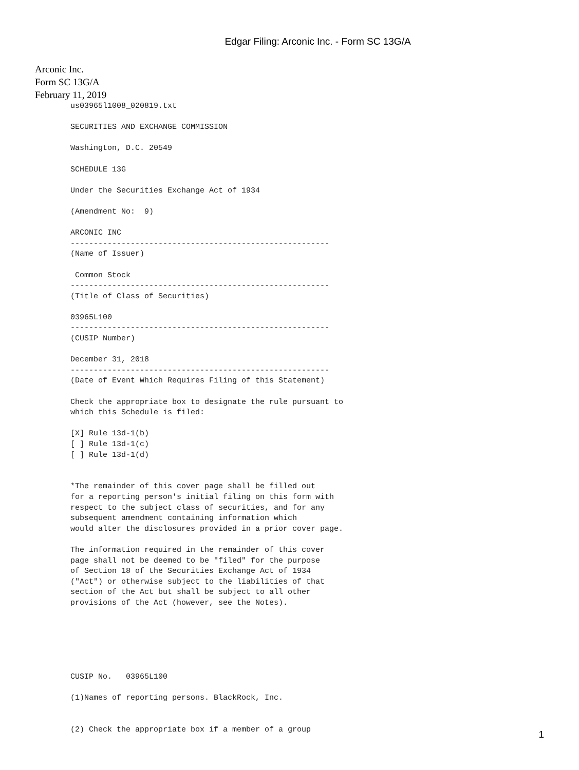Edgar Filing: Arconic Inc. - Form SC 13G/A
Arconic Inc.
Form SC 13G/A
February 11, 2019
us03965l1008_020819.txt

SECURITIES AND EXCHANGE COMMISSION

Washington, D.C. 20549

SCHEDULE 13G

Under the Securities Exchange Act of 1934

(Amendment No:  9)

ARCONIC INC
--------------------------------------------------------
(Name of Issuer)

 Common Stock
--------------------------------------------------------
(Title of Class of Securities)

03965L100
--------------------------------------------------------
(CUSIP Number)

December 31, 2018
--------------------------------------------------------
(Date of Event Which Requires Filing of this Statement)

Check the appropriate box to designate the rule pursuant to
which this Schedule is filed:

[X] Rule 13d-1(b)
[ ] Rule 13d-1(c)
[ ] Rule 13d-1(d)


*The remainder of this cover page shall be filled out
for a reporting person's initial filing on this form with
respect to the subject class of securities, and for any
subsequent amendment containing information which
would alter the disclosures provided in a prior cover page.

The information required in the remainder of this cover
page shall not be deemed to be "filed" for the purpose
of Section 18 of the Securities Exchange Act of 1934
("Act") or otherwise subject to the liabilities of that
section of the Act but shall be subject to all other
provisions of the Act (however, see the Notes).






CUSIP No.   03965L100

(1)Names of reporting persons. BlackRock, Inc.


(2) Check the appropriate box if a member of a group
1